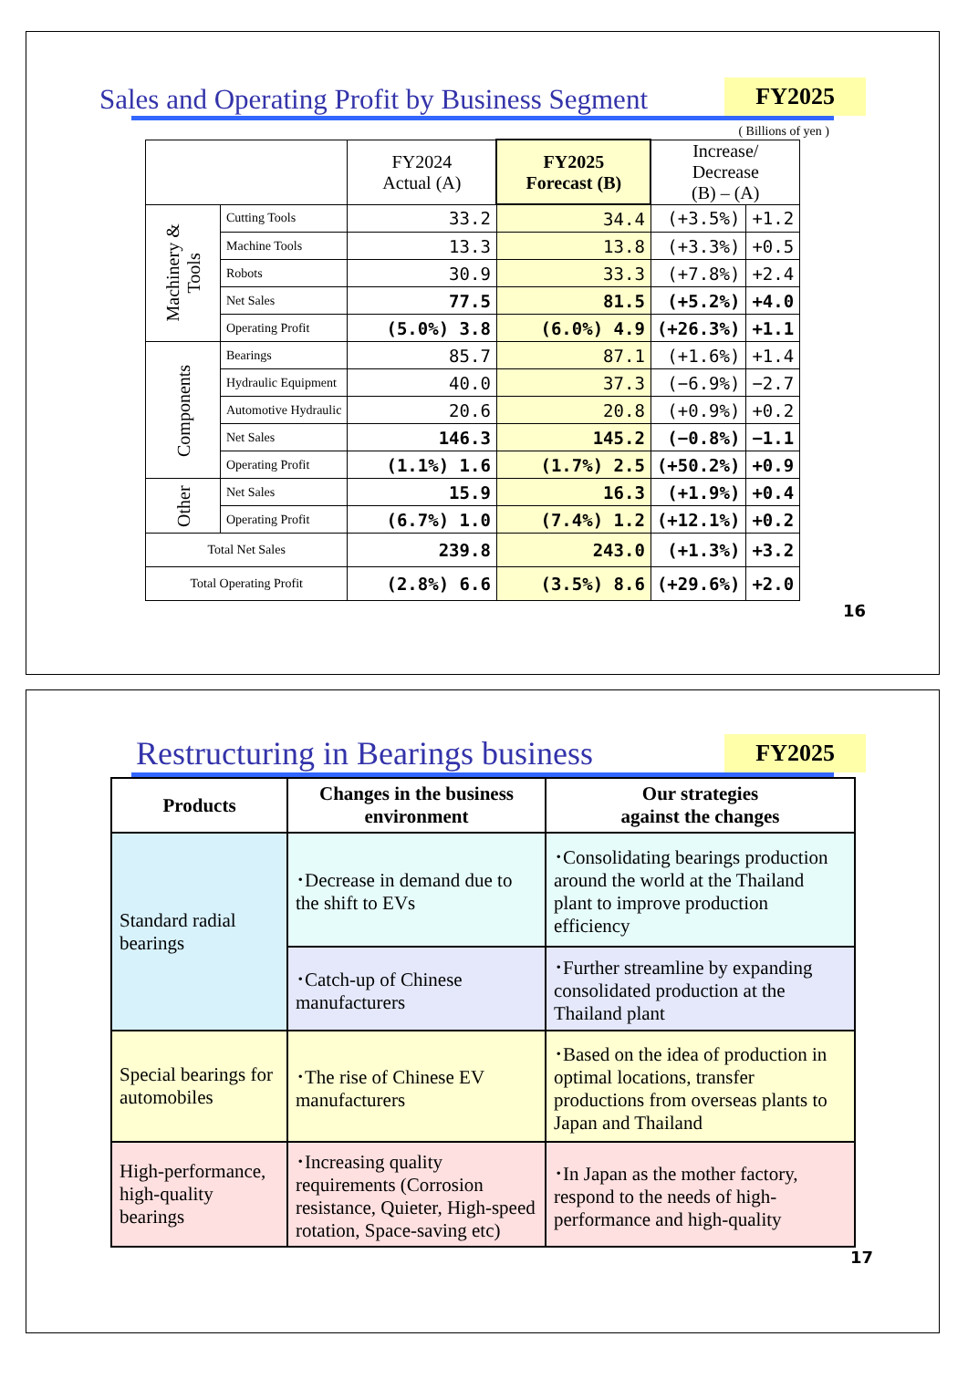Sales and Operating Profit by Business Segment
FY2025
( Billions of yen )
| | | FY2024 Actual (A) | FY2025 Forecast (B) | Increase/ Decrease (B) – (A) | |
| --- | --- | --- | --- | --- | --- |
| Machinery & Tools | Cutting Tools | 33.2 | 34.4 | (+3.5%) | +1.2 |
| | Machine Tools | 13.3 | 13.8 | (+3.3%) | +0.5 |
| | Robots | 30.9 | 33.3 | (+7.8%) | +2.4 |
| | Net Sales | 77.5 | 81.5 | (+5.2%) | +4.0 |
| | Operating Profit | (5.0%) 3.8 | (6.0%) 4.9 | (+26.3%) | +1.1 |
| Components | Bearings | 85.7 | 87.1 | (+1.6%) | +1.4 |
| | Hydraulic Equipment | 40.0 | 37.3 | (−6.9%) | −2.7 |
| | Automotive Hydraulic | 20.6 | 20.8 | (+0.9%) | +0.2 |
| | Net Sales | 146.3 | 145.2 | (−0.8%) | −1.1 |
| | Operating Profit | (1.1%) 1.6 | (1.7%) 2.5 | (+50.2%) | +0.9 |
| Other | Net Sales | 15.9 | 16.3 | (+1.9%) | +0.4 |
| | Operating Profit | (6.7%) 1.0 | (7.4%) 1.2 | (+12.1%) | +0.2 |
| Total Net Sales | | 239.8 | 243.0 | (+1.3%) | +3.2 |
| Total Operating Profit | | (2.8%) 6.6 | (3.5%) 8.6 | (+29.6%) | +2.0 |
16
Restructuring in Bearings business
FY2025
| Products | Changes in the business environment | Our strategies against the changes |
| --- | --- | --- |
| Standard radial bearings | ･Decrease in demand due to the shift to EVs | ･Consolidating bearings production around the world at the Thailand plant to improve production efficiency |
| | ･Catch-up of Chinese manufacturers | ･Further streamline by expanding consolidated production at the Thailand plant |
| Special bearings for automobiles | ･The rise of Chinese EV manufacturers | ･Based on the idea of production in optimal locations, transfer productions from overseas plants to Japan and Thailand |
| High-performance, high-quality bearings | ･Increasing quality requirements (Corrosion resistance, Quieter, High-speed rotation, Space-saving etc) | ･In Japan as the mother factory, respond to the needs of high-performance and high-quality |
17